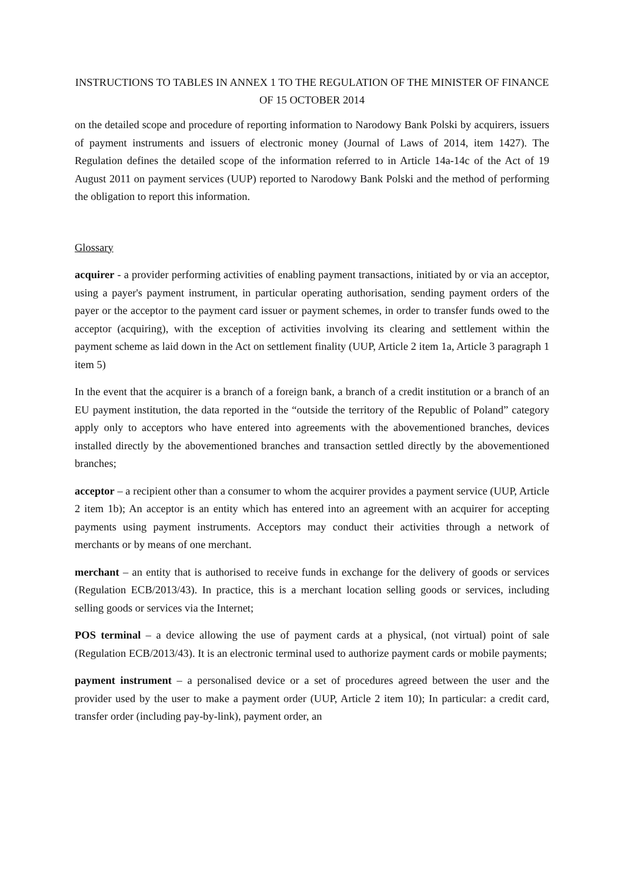INSTRUCTIONS TO TABLES IN ANNEX 1 TO THE REGULATION OF THE MINISTER OF FINANCE OF 15 OCTOBER 2014
on the detailed scope and procedure of reporting information to Narodowy Bank Polski by acquirers, issuers of payment instruments and issuers of electronic money (Journal of Laws of 2014, item 1427). The Regulation defines the detailed scope of the information referred to in Article 14a-14c of the Act of 19 August 2011 on payment services (UUP) reported to Narodowy Bank Polski and the method of performing the obligation to report this information.
Glossary
acquirer - a provider performing activities of enabling payment transactions, initiated by or via an acceptor, using a payer's payment instrument, in particular operating authorisation, sending payment orders of the payer or the acceptor to the payment card issuer or payment schemes, in order to transfer funds owed to the acceptor (acquiring), with the exception of activities involving its clearing and settlement within the payment scheme as laid down in the Act on settlement finality (UUP, Article 2 item 1a, Article 3 paragraph 1 item 5)
In the event that the acquirer is a branch of a foreign bank, a branch of a credit institution or a branch of an EU payment institution, the data reported in the “outside the territory of the Republic of Poland” category apply only to acceptors who have entered into agreements with the abovementioned branches, devices installed directly by the abovementioned branches and transaction settled directly by the abovementioned branches;
acceptor – a recipient other than a consumer to whom the acquirer provides a payment service (UUP, Article 2 item 1b); An acceptor is an entity which has entered into an agreement with an acquirer for accepting payments using payment instruments. Acceptors may conduct their activities through a network of merchants or by means of one merchant.
merchant – an entity that is authorised to receive funds in exchange for the delivery of goods or services (Regulation ECB/2013/43). In practice, this is a merchant location selling goods or services, including selling goods or services via the Internet;
POS terminal – a device allowing the use of payment cards at a physical, (not virtual) point of sale (Regulation ECB/2013/43). It is an electronic terminal used to authorize payment cards or mobile payments;
payment instrument – a personalised device or a set of procedures agreed between the user and the provider used by the user to make a payment order (UUP, Article 2 item 10); In particular: a credit card, transfer order (including pay-by-link), payment order, an